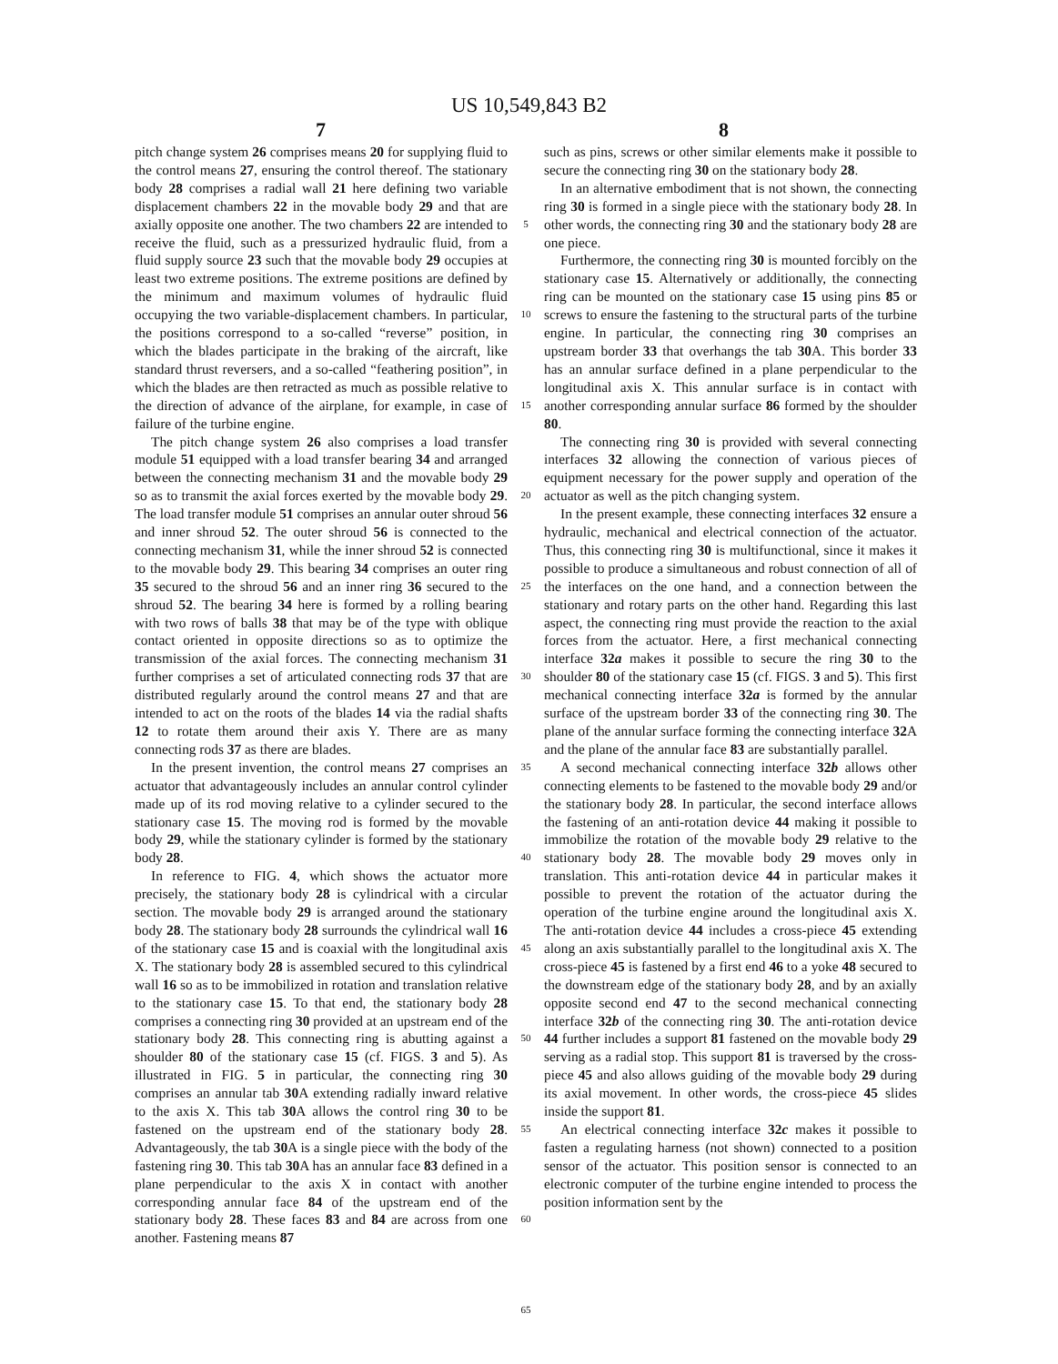US 10,549,843 B2
7 8
pitch change system 26 comprises means 20 for supplying fluid to the control means 27, ensuring the control thereof. The stationary body 28 comprises a radial wall 21 here defining two variable displacement chambers 22 in the movable body 29 and that are axially opposite one another. The two chambers 22 are intended to receive the fluid, such as a pressurized hydraulic fluid, from a fluid supply source 23 such that the movable body 29 occupies at least two extreme positions. The extreme positions are defined by the minimum and maximum volumes of hydraulic fluid occupying the two variable-displacement chambers. In particular, the positions correspond to a so-called “reverse” position, in which the blades participate in the braking of the aircraft, like standard thrust reversers, and a so-called “feathering position”, in which the blades are then retracted as much as possible relative to the direction of advance of the airplane, for example, in case of failure of the turbine engine.
The pitch change system 26 also comprises a load transfer module 51 equipped with a load transfer bearing 34 and arranged between the connecting mechanism 31 and the movable body 29 so as to transmit the axial forces exerted by the movable body 29. The load transfer module 51 comprises an annular outer shroud 56 and inner shroud 52. The outer shroud 56 is connected to the connecting mechanism 31, while the inner shroud 52 is connected to the movable body 29. This bearing 34 comprises an outer ring 35 secured to the shroud 56 and an inner ring 36 secured to the shroud 52. The bearing 34 here is formed by a rolling bearing with two rows of balls 38 that may be of the type with oblique contact oriented in opposite directions so as to optimize the transmission of the axial forces. The connecting mechanism 31 further comprises a set of articulated connecting rods 37 that are distributed regularly around the control means 27 and that are intended to act on the roots of the blades 14 via the radial shafts 12 to rotate them around their axis Y. There are as many connecting rods 37 as there are blades.
In the present invention, the control means 27 comprises an actuator that advantageously includes an annular control cylinder made up of its rod moving relative to a cylinder secured to the stationary case 15. The moving rod is formed by the movable body 29, while the stationary cylinder is formed by the stationary body 28.
In reference to FIG. 4, which shows the actuator more precisely, the stationary body 28 is cylindrical with a circular section. The movable body 29 is arranged around the stationary body 28. The stationary body 28 surrounds the cylindrical wall 16 of the stationary case 15 and is coaxial with the longitudinal axis X. The stationary body 28 is assembled secured to this cylindrical wall 16 so as to be immobilized in rotation and translation relative to the stationary case 15. To that end, the stationary body 28 comprises a connecting ring 30 provided at an upstream end of the stationary body 28. This connecting ring is abutting against a shoulder 80 of the stationary case 15 (cf. FIGS. 3 and 5). As illustrated in FIG. 5 in particular, the connecting ring 30 comprises an annular tab 30 A extending radially inward relative to the axis X. This tab 30 A allows the control ring 30 to be fastened on the upstream end of the stationary body 28. Advantageously, the tab 30 A is a single piece with the body of the fastening ring 30. This tab 30 A has an annular face 83 defined in a plane perpendicular to the axis X in contact with another corresponding annular face 84 of the upstream end of the stationary body 28. These faces 83 and 84 are across from one another. Fastening means 87
5
10
15
20
25
30
35
40
45
50
55
60
65
such as pins, screws or other similar elements make it possible to secure the connecting ring 30 on the stationary body 28.
In an alternative embodiment that is not shown, the connecting ring 30 is formed in a single piece with the stationary body 28. In other words, the connecting ring 30 and the stationary body 28 are one piece.
Furthermore, the connecting ring 30 is mounted forcibly on the stationary case 15. Alternatively or additionally, the connecting ring can be mounted on the stationary case 15 using pins 85 or screws to ensure the fastening to the structural parts of the turbine engine. In particular, the connecting ring 30 comprises an upstream border 33 that overhangs the tab 30 A. This border 33 has an annular surface defined in a plane perpendicular to the longitudinal axis X. This annular surface is in contact with another corresponding annular surface 86 formed by the shoulder 80.
The connecting ring 30 is provided with several connecting interfaces 32 allowing the connection of various pieces of equipment necessary for the power supply and operation of the actuator as well as the pitch changing system.
In the present example, these connecting interfaces 32 ensure a hydraulic, mechanical and electrical connection of the actuator. Thus, this connecting ring 30 is multifunctional, since it makes it possible to produce a simultaneous and robust connection of all of the interfaces on the one hand, and a connection between the stationary and rotary parts on the other hand. Regarding this last aspect, the connecting ring must provide the reaction to the axial forces from the actuator. Here, a first mechanical connecting interface 32a makes it possible to secure the ring 30 to the shoulder 80 of the stationary case 15 (cf. FIGS. 3 and 5). This first mechanical connecting interface 32a is formed by the annular surface of the upstream border 33 of the connecting ring 30. The plane of the annular surface forming the connecting interface 32 A and the plane of the annular face 83 are substantially parallel.
A second mechanical connecting interface 32b allows other connecting elements to be fastened to the movable body 29 and/or the stationary body 28. In particular, the second interface allows the fastening of an anti-rotation device 44 making it possible to immobilize the rotation of the movable body 29 relative to the stationary body 28. The movable body 29 moves only in translation. This anti-rotation device 44 in particular makes it possible to prevent the rotation of the actuator during the operation of the turbine engine around the longitudinal axis X. The anti-rotation device 44 includes a cross-piece 45 extending along an axis substantially parallel to the longitudinal axis X. The cross-piece 45 is fastened by a first end 46 to a yoke 48 secured to the downstream edge of the stationary body 28, and by an axially opposite second end 47 to the second mechanical connecting interface 32b of the connecting ring 30. The anti-rotation device 44 further includes a support 81 fastened on the movable body 29 serving as a radial stop. This support 81 is traversed by the cross-piece 45 and also allows guiding of the movable body 29 during its axial movement. In other words, the cross-piece 45 slides inside the support 81.
An electrical connecting interface 32c makes it possible to fasten a regulating harness (not shown) connected to a position sensor of the actuator. This position sensor is connected to an electronic computer of the turbine engine intended to process the position information sent by the